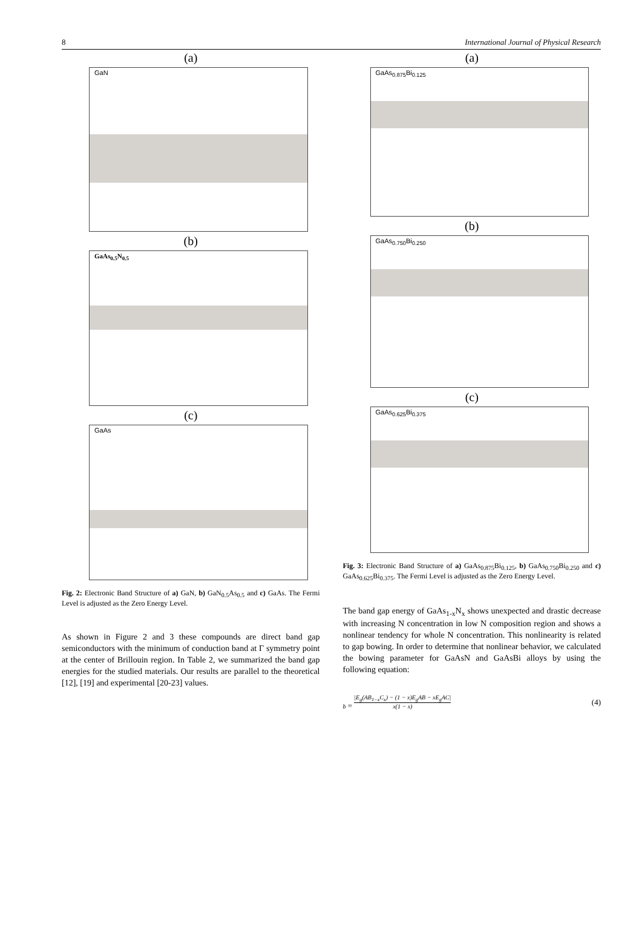8 International Journal of Physical Research
(a)
GaN
(b)
GaAs<sub>0.5</sub>N<sub>0.5</sub>
(c)
GaAs
Fig. 2: Electronic Band Structure of a) GaN, b) GaN<sub>0.5</sub>As<sub>0.5</sub> and c) GaAs. The Fermi Level is adjusted as the Zero Energy Level.
As shown in Figure 2 and 3 these compounds are direct band gap semiconductors with the minimum of conduction band at Γ symmetry point at the center of Brillouin region. In Table 2, we summarized the band gap energies for the studied materials. Our results are parallel to the theoretical [12], [19] and experimental [20-23] values.
(a)
GaAs<sub>0.875</sub>Bi<sub>0.125</sub>
(b)
GaAs<sub>0.750</sub>Bi<sub>0.250</sub>
(c)
GaAs<sub>0.625</sub>Bi<sub>0.375</sub>
Fig. 3: Electronic Band Structure of a) GaAs<sub>0.875</sub>Bi<sub>0.125</sub>, b) GaAs<sub>0.750</sub>Bi<sub>0.250</sub> and c) GaAs<sub>0.625</sub>Bi<sub>0.375</sub>. The Fermi Level is adjusted as the Zero Energy Level.
The band gap energy of GaAs<sub>1-x</sub>N<sub>x</sub> shows unexpected and drastic decrease with increasing N concentration in low N composition region and shows a nonlinear tendency for whole N concentration. This nonlinearity is related to gap bowing. In order to determine that nonlinear behavior, we calculated the bowing parameter for GaAsN and GaAsBi alloys by using the following equation:
b = |E<sub>g</sub>(AB<sub>1−x</sub>C<sub>x</sub>) − (1 − x)E<sub>g</sub>AB − xE<sub>g</sub>AC| x(1 − x) (4)